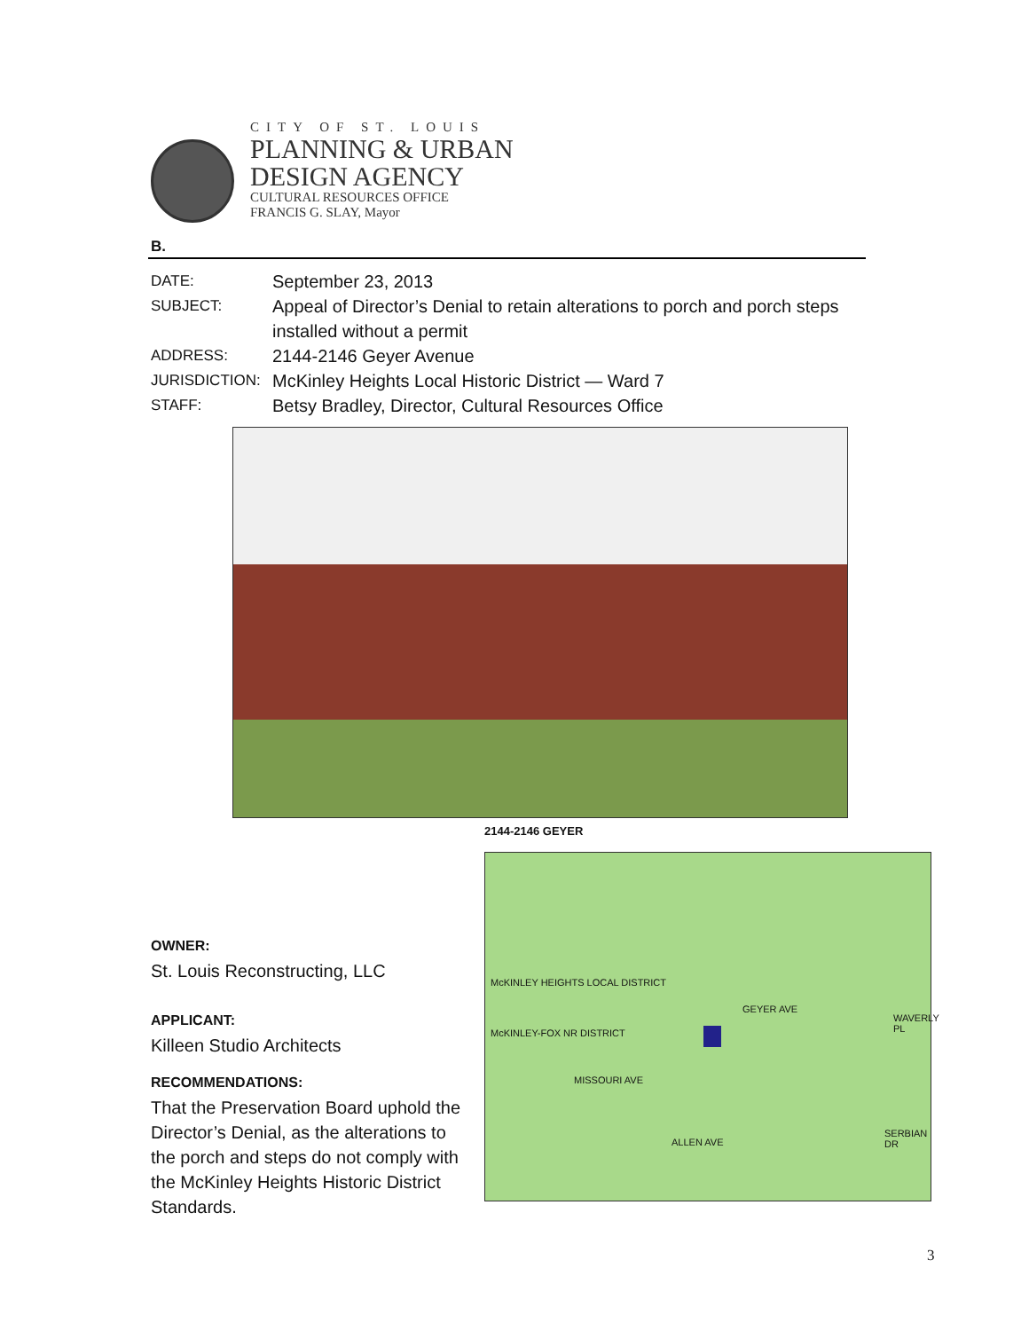CITY OF ST. LOUIS
PLANNING & URBAN
DESIGN AGENCY
CULTURAL RESOURCES OFFICE
FRANCIS G. SLAY, Mayor
B.
DATE: September 23, 2013
SUBJECT: Appeal of Director’s Denial to retain alterations to porch and porch steps
installed without a permit
ADDRESS: 2144-2146 Geyer Avenue
JURISDICTION: McKinley Heights Local Historic District — Ward 7
STAFF: Betsy Bradley, Director, Cultural Resources Office
2144-2146 GEYER
McKINLEY HEIGHTS LOCAL DISTRICT
GEYER AVE
McKINLEY-FOX NR DISTRICT
MISSOURI AVE
ALLEN AVE
WAVERLY PL
SERBIAN DR
OWNER:
St. Louis Reconstructing, LLC
APPLICANT:
Killeen Studio Architects
RECOMMENDATIONS:
That the Preservation Board uphold the Director’s Denial, as the alterations to the porch and steps do not comply with the McKinley Heights Historic District Standards.
3